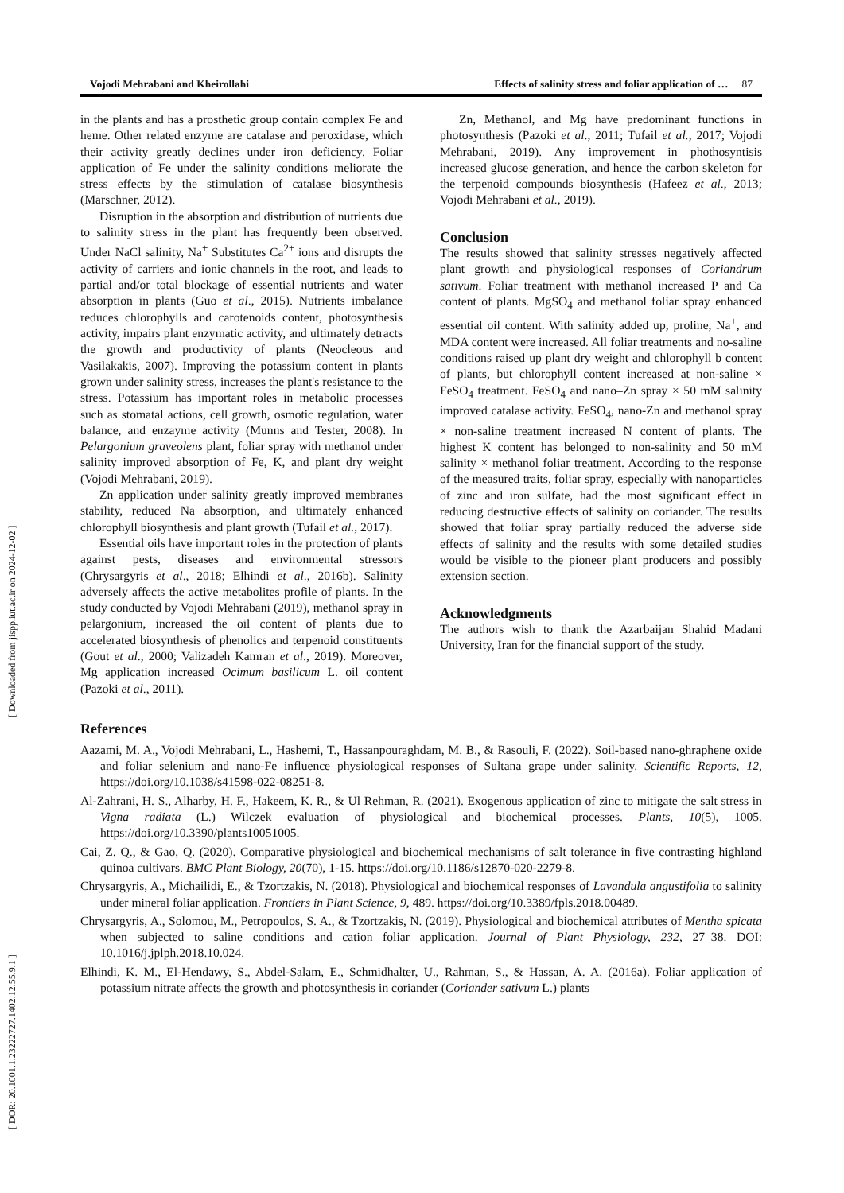[ DOR: 20.1001.1.23222727.1402.12.55.9.1 ] [ Downloaded from jispp.iut.ac.ir on 2024-12-02 ]
Vojodi Mehrabani and Kheirollahi Effects of salinity stress and foliar application of … 87
in the plants and has a prosthetic group contain complex Fe and heme. Other related enzyme are catalase and peroxidase, which their activity greatly declines under iron deficiency. Foliar application of Fe under the salinity conditions meliorate the stress effects by the stimulation of catalase biosynthesis (Marschner, 2012).
Disruption in the absorption and distribution of nutrients due to salinity stress in the plant has frequently been observed. Under NaCl salinity, Na<sup>+</sup> Substitutes Ca<sup>2+</sup> ions and disrupts the activity of carriers and ionic channels in the root, and leads to partial and/or total blockage of essential nutrients and water absorption in plants (Guo et al., 2015). Nutrients imbalance reduces chlorophylls and carotenoids content, photosynthesis activity, impairs plant enzymatic activity, and ultimately detracts the growth and productivity of plants (Neocleous and Vasilakakis, 2007). Improving the potassium content in plants grown under salinity stress, increases the plant's resistance to the stress. Potassium has important roles in metabolic processes such as stomatal actions, cell growth, osmotic regulation, water balance, and enzayme activity (Munns and Tester, 2008). In Pelargonium graveolens plant, foliar spray with methanol under salinity improved absorption of Fe, K, and plant dry weight (Vojodi Mehrabani, 2019).
Zn application under salinity greatly improved membranes stability, reduced Na absorption, and ultimately enhanced chlorophyll biosynthesis and plant growth (Tufail et al., 2017).
Essential oils have important roles in the protection of plants against pests, diseases and environmental stressors (Chrysargyris et al., 2018; Elhindi et al., 2016b). Salinity adversely affects the active metabolites profile of plants. In the study conducted by Vojodi Mehrabani (2019), methanol spray in pelargonium, increased the oil content of plants due to accelerated biosynthesis of phenolics and terpenoid constituents (Gout et al., 2000; Valizadeh Kamran et al., 2019). Moreover, Mg application increased Ocimum basilicum L. oil content (Pazoki et al., 2011).
Zn, Methanol, and Mg have predominant functions in photosynthesis (Pazoki et al., 2011; Tufail et al., 2017; Vojodi Mehrabani, 2019). Any improvement in phothosyntisis increased glucose generation, and hence the carbon skeleton for the terpenoid compounds biosynthesis (Hafeez et al., 2013; Vojodi Mehrabani et al., 2019).
Conclusion
The results showed that salinity stresses negatively affected plant growth and physiological responses of Coriandrum sativum. Foliar treatment with methanol increased P and Ca content of plants. MgSO<sub>4</sub> and methanol foliar spray enhanced essential oil content. With salinity added up, proline, Na<sup>+</sup>, and MDA content were increased. All foliar treatments and no-saline conditions raised up plant dry weight and chlorophyll b content of plants, but chlorophyll content increased at non-saline × FeSO<sub>4</sub> treatment. FeSO<sub>4</sub> and nano–Zn spray × 50 mM salinity improved catalase activity. FeSO<sub>4</sub>, nano-Zn and methanol spray × non-saline treatment increased N content of plants. The highest K content has belonged to non-salinity and 50 mM salinity × methanol foliar treatment. According to the response of the measured traits, foliar spray, especially with nanoparticles of zinc and iron sulfate, had the most significant effect in reducing destructive effects of salinity on coriander. The results showed that foliar spray partially reduced the adverse side effects of salinity and the results with some detailed studies would be visible to the pioneer plant producers and possibly extension section.
Acknowledgments
The authors wish to thank the Azarbaijan Shahid Madani University, Iran for the financial support of the study.
References
Aazami, M. A., Vojodi Mehrabani, L., Hashemi, T., Hassanpouraghdam, M. B., & Rasouli, F. (2022). Soil-based nano-ghraphene oxide and foliar selenium and nano-Fe influence physiological responses of Sultana grape under salinity. Scientific Reports, 12, https://doi.org/10.1038/s41598-022-08251-8.
Al-Zahrani, H. S., Alharby, H. F., Hakeem, K. R., & Ul Rehman, R. (2021). Exogenous application of zinc to mitigate the salt stress in Vigna radiata (L.) Wilczek evaluation of physiological and biochemical processes. Plants, 10(5), 1005. https://doi.org/10.3390/plants10051005.
Cai, Z. Q., & Gao, Q. (2020). Comparative physiological and biochemical mechanisms of salt tolerance in five contrasting highland quinoa cultivars. BMC Plant Biology, 20(70), 1-15. https://doi.org/10.1186/s12870-020-2279-8.
Chrysargyris, A., Michailidi, E., & Tzortzakis, N. (2018). Physiological and biochemical responses of Lavandula angustifolia to salinity under mineral foliar application. Frontiers in Plant Science, 9, 489. https://doi.org/10.3389/fpls.2018.00489.
Chrysargyris, A., Solomou, M., Petropoulos, S. A., & Tzortzakis, N. (2019). Physiological and biochemical attributes of Mentha spicata when subjected to saline conditions and cation foliar application. Journal of Plant Physiology, 232, 27–38. DOI: 10.1016/j.jplph.2018.10.024.
Elhindi, K. M., El-Hendawy, S., Abdel-Salam, E., Schmidhalter, U., Rahman, S., & Hassan, A. A. (2016a). Foliar application of potassium nitrate affects the growth and photosynthesis in coriander (Coriander sativum L.) plants